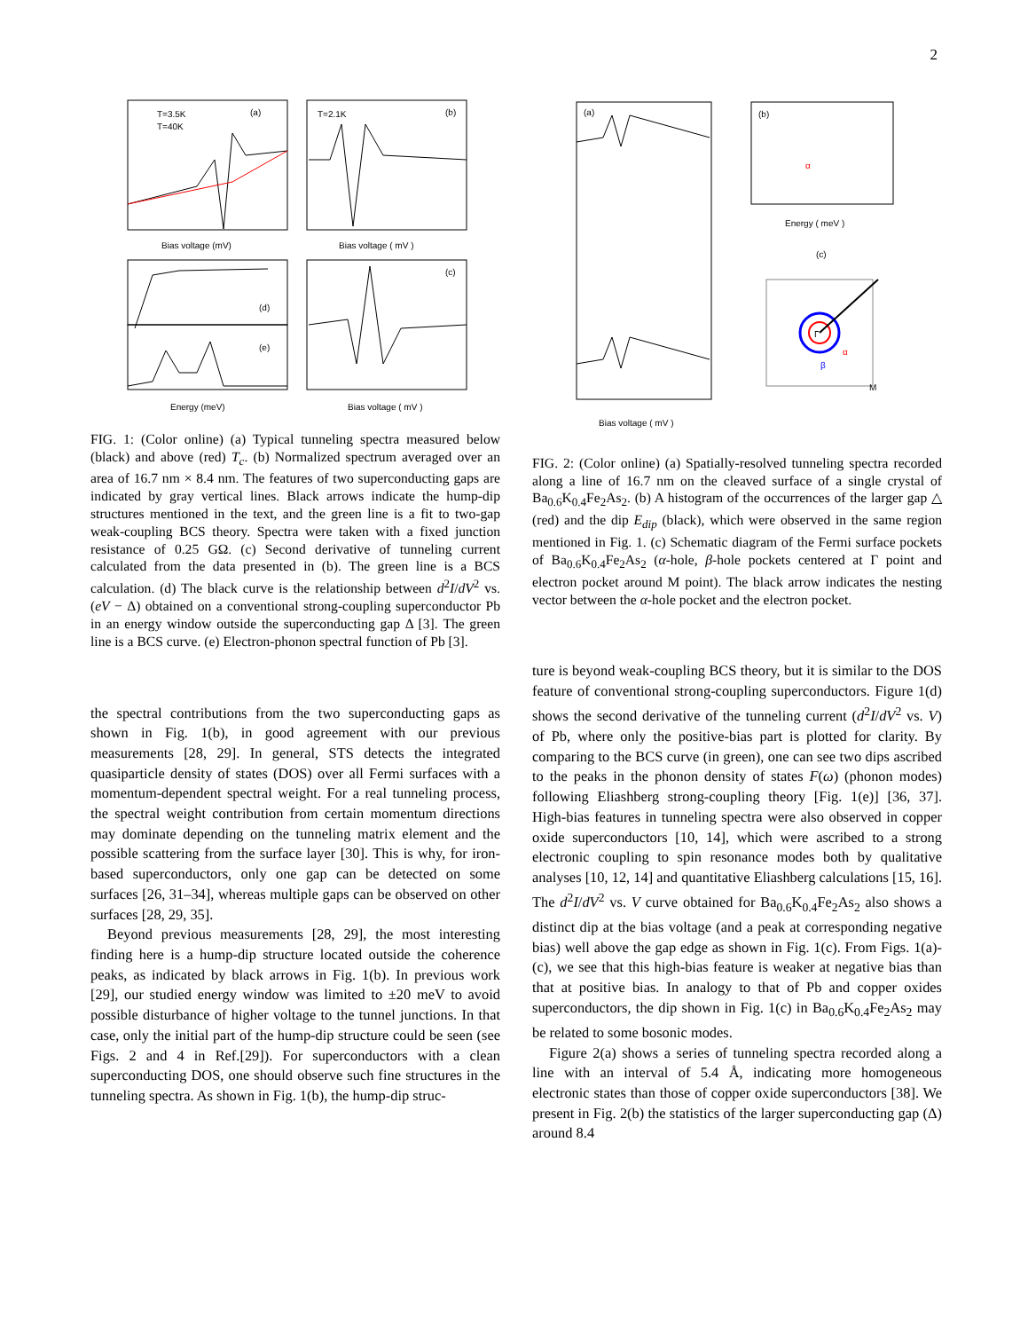2
(a)
(b)
(d)
(e)
(c)
T=3.5K
T=40K
T=2.1K
Bias voltage (mV)
Bias voltage ( mV )
Energy (meV)
Bias voltage ( mV )
FIG. 1: (Color online) (a) Typical tunneling spectra measured below (black) and above (red) T<sub>c</sub>. (b) Normalized spectrum averaged over an area of 16.7 nm × 8.4 nm. The features of two superconducting gaps are indicated by gray vertical lines. Black arrows indicate the hump-dip structures mentioned in the text, and the green line is a fit to two-gap weak-coupling BCS theory. Spectra were taken with a fixed junction resistance of 0.25 GΩ. (c) Second derivative of tunneling current calculated from the data presented in (b). The green line is a BCS calculation. (d) The black curve is the relationship between d<sup>2</sup>I/dV<sup>2</sup> vs. (eV − Δ) obtained on a conventional strong-coupling superconductor Pb in an energy window outside the superconducting gap Δ [3]. The green line is a BCS curve. (e) Electron-phonon spectral function of Pb [3].
the spectral contributions from the two superconducting gaps as shown in Fig. 1(b), in good agreement with our previous measurements [28, 29]. In general, STS detects the integrated quasiparticle density of states (DOS) over all Fermi surfaces with a momentum-dependent spectral weight. For a real tunneling process, the spectral weight contribution from certain momentum directions may dominate depending on the tunneling matrix element and the possible scattering from the surface layer [30]. This is why, for iron-based superconductors, only one gap can be detected on some surfaces [26, 31–34], whereas multiple gaps can be observed on other surfaces [28, 29, 35].
Beyond previous measurements [28, 29], the most interesting finding here is a hump-dip structure located outside the coherence peaks, as indicated by black arrows in Fig. 1(b). In previous work [29], our studied energy window was limited to ±20 meV to avoid possible disturbance of higher voltage to the tunnel junctions. In that case, only the initial part of the hump-dip structure could be seen (see Figs. 2 and 4 in Ref.[29]). For superconductors with a clean superconducting DOS, one should observe such fine structures in the tunneling spectra. As shown in Fig. 1(b), the hump-dip struc-
(a)
(b)
(c)
Γ
α
β
M
α
Bias voltage ( mV )
Energy ( meV )
FIG. 2: (Color online) (a) Spatially-resolved tunneling spectra recorded along a line of 16.7 nm on the cleaved surface of a single crystal of Ba<sub>0.6</sub>K<sub>0.4</sub>Fe<sub>2</sub>As<sub>2</sub>. (b) A histogram of the occurrences of the larger gap △ (red) and the dip E<sub>dip</sub> (black), which were observed in the same region mentioned in Fig. 1. (c) Schematic diagram of the Fermi surface pockets of Ba<sub>0.6</sub>K<sub>0.4</sub>Fe<sub>2</sub>As<sub>2</sub> (α-hole, β-hole pockets centered at Γ point and electron pocket around M point). The black arrow indicates the nesting vector between the α-hole pocket and the electron pocket.
ture is beyond weak-coupling BCS theory, but it is similar to the DOS feature of conventional strong-coupling superconductors. Figure 1(d) shows the second derivative of the tunneling current (d<sup>2</sup>I/dV<sup>2</sup> vs. V) of Pb, where only the positive-bias part is plotted for clarity. By comparing to the BCS curve (in green), one can see two dips ascribed to the peaks in the phonon density of states F(ω) (phonon modes) following Eliashberg strong-coupling theory [Fig. 1(e)] [36, 37]. High-bias features in tunneling spectra were also observed in copper oxide superconductors [10, 14], which were ascribed to a strong electronic coupling to spin resonance modes both by qualitative analyses [10, 12, 14] and quantitative Eliashberg calculations [15, 16]. The d<sup>2</sup>I/dV<sup>2</sup> vs. V curve obtained for Ba<sub>0.6</sub>K<sub>0.4</sub>Fe<sub>2</sub>As<sub>2</sub> also shows a distinct dip at the bias voltage (and a peak at corresponding negative bias) well above the gap edge as shown in Fig. 1(c). From Figs. 1(a)-(c), we see that this high-bias feature is weaker at negative bias than that at positive bias. In analogy to that of Pb and copper oxides superconductors, the dip shown in Fig. 1(c) in Ba<sub>0.6</sub>K<sub>0.4</sub>Fe<sub>2</sub>As<sub>2</sub> may be related to some bosonic modes.
Figure 2(a) shows a series of tunneling spectra recorded along a line with an interval of 5.4 Å, indicating more homogeneous electronic states than those of copper oxide superconductors [38]. We present in Fig. 2(b) the statistics of the larger superconducting gap (Δ) around 8.4